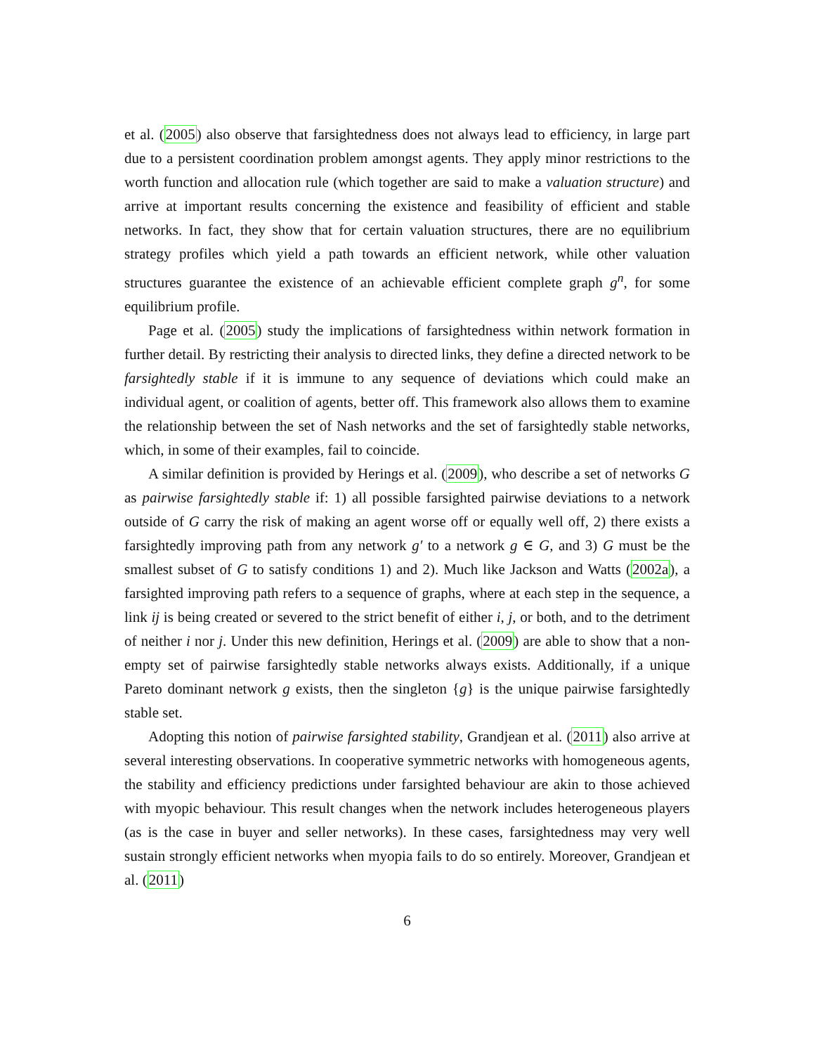et al. (2005) also observe that farsightedness does not always lead to efficiency, in large part due to a persistent coordination problem amongst agents. They apply minor restrictions to the worth function and allocation rule (which together are said to make a valuation structure) and arrive at important results concerning the existence and feasibility of efficient and stable networks. In fact, they show that for certain valuation structures, there are no equilibrium strategy profiles which yield a path towards an efficient network, while other valuation structures guarantee the existence of an achievable efficient complete graph g<sup>n</sup>, for some equilibrium profile.
Page et al. (2005) study the implications of farsightedness within network formation in further detail. By restricting their analysis to directed links, they define a directed network to be farsightedly stable if it is immune to any sequence of deviations which could make an individual agent, or coalition of agents, better off. This framework also allows them to examine the relationship between the set of Nash networks and the set of farsightedly stable networks, which, in some of their examples, fail to coincide.
A similar definition is provided by Herings et al. (2009), who describe a set of networks G as pairwise farsightedly stable if: 1) all possible farsighted pairwise deviations to a network outside of G carry the risk of making an agent worse off or equally well off, 2) there exists a farsightedly improving path from any network g′ to a network g ∈ G, and 3) G must be the smallest subset of G to satisfy conditions 1) and 2). Much like Jackson and Watts (2002a), a farsighted improving path refers to a sequence of graphs, where at each step in the sequence, a link ij is being created or severed to the strict benefit of either i, j, or both, and to the detriment of neither i nor j. Under this new definition, Herings et al. (2009) are able to show that a non-empty set of pairwise farsightedly stable networks always exists. Additionally, if a unique Pareto dominant network g exists, then the singleton {g} is the unique pairwise farsightedly stable set.
Adopting this notion of pairwise farsighted stability, Grandjean et al. (2011) also arrive at several interesting observations. In cooperative symmetric networks with homogeneous agents, the stability and efficiency predictions under farsighted behaviour are akin to those achieved with myopic behaviour. This result changes when the network includes heterogeneous players (as is the case in buyer and seller networks). In these cases, farsightedness may very well sustain strongly efficient networks when myopia fails to do so entirely. Moreover, Grandjean et al. (2011)
6